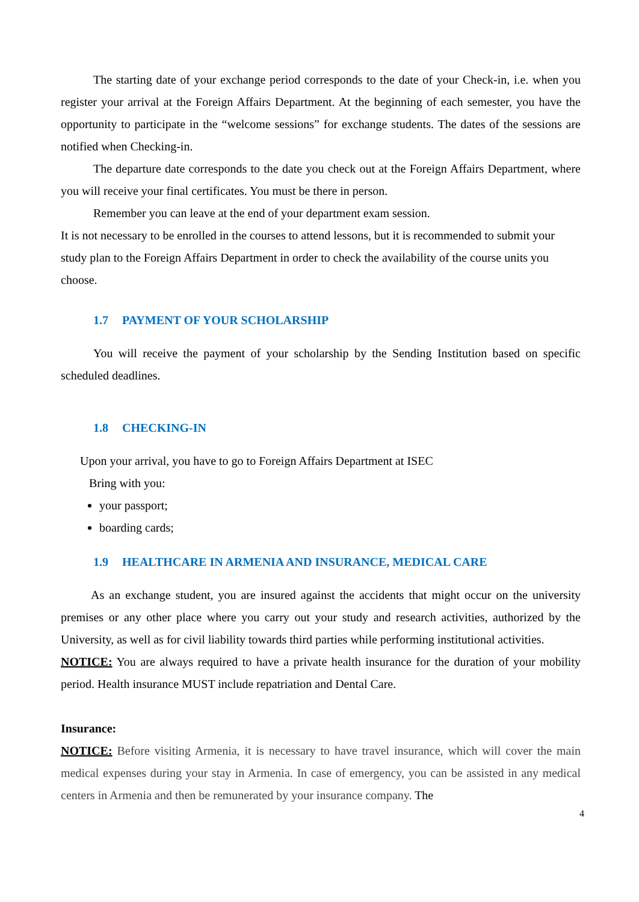The starting date of your exchange period corresponds to the date of your Check-in, i.e. when you register your arrival at the Foreign Affairs Department. At the beginning of each semester, you have the opportunity to participate in the “welcome sessions” for exchange students. The dates of the sessions are notified when Checking-in.
The departure date corresponds to the date you check out at the Foreign Affairs Department, where you will receive your final certificates. You must be there in person.
Remember you can leave at the end of your department exam session.
It is not necessary to be enrolled in the courses to attend lessons, but it is recommended to submit your study plan to the Foreign Affairs Department in order to check the availability of the course units you choose.
1.7 PAYMENT OF YOUR SCHOLARSHIP
You will receive the payment of your scholarship by the Sending Institution based on specific scheduled deadlines.
1.8 CHECKING-IN
Upon your arrival, you have to go to Foreign Affairs Department at ISEC
Bring with you:
your passport;
boarding cards;
1.9 HEALTHCARE IN ARMENIA AND INSURANCE, MEDICAL CARE
As an exchange student, you are insured against the accidents that might occur on the university premises or any other place where you carry out your study and research activities, authorized by the University, as well as for civil liability towards third parties while performing institutional activities.
NOTICE: You are always required to have a private health insurance for the duration of your mobility period. Health insurance MUST include repatriation and Dental Care.
Insurance:
NOTICE: Before visiting Armenia, it is necessary to have travel insurance, which will cover the main medical expenses during your stay in Armenia. In case of emergency, you can be assisted in any medical centers in Armenia and then be remunerated by your insurance company. The
4